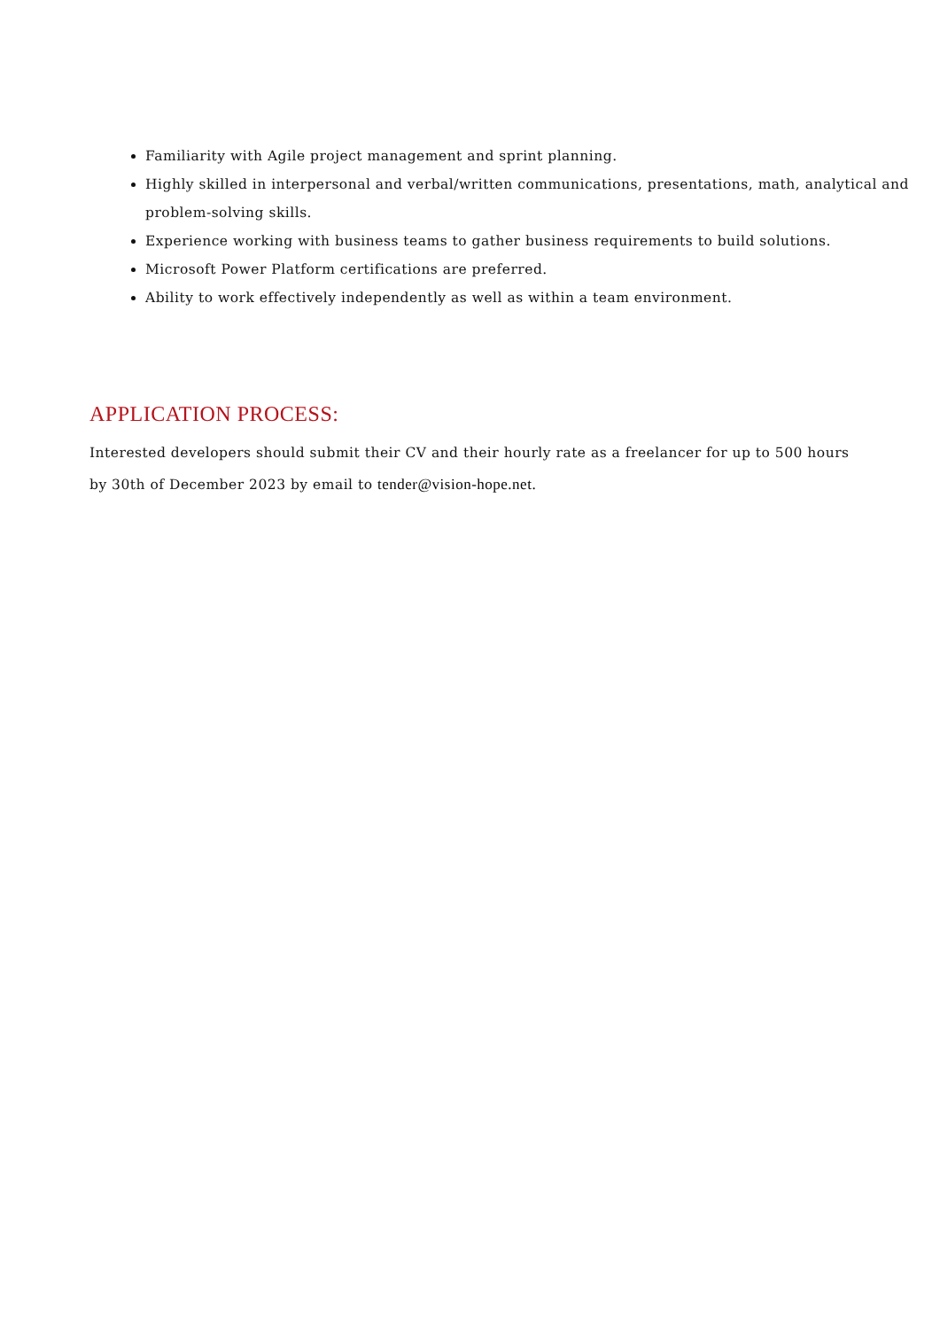Familiarity with Agile project management and sprint planning.
Highly skilled in interpersonal and verbal/written communications, presentations, math, analytical and problem-solving skills.
Experience working with business teams to gather business requirements to build solutions.
Microsoft Power Platform certifications are preferred.
Ability to work effectively independently as well as within a team environment.
APPLICATION PROCESS:
Interested developers should submit their CV and their hourly rate as a freelancer for up to 500 hours by 30th of December 2023 by email to tender@vision-hope.net.